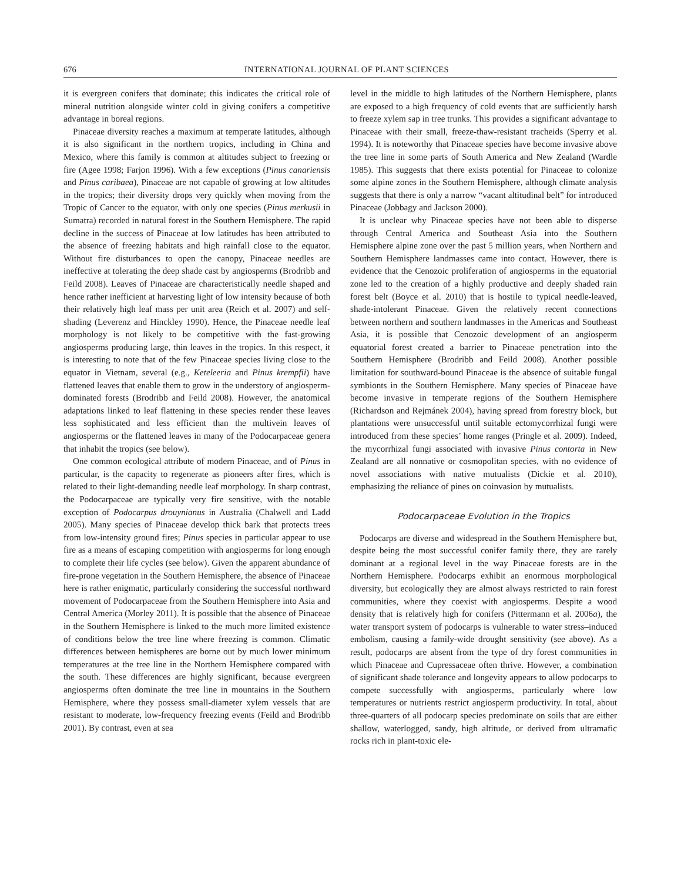676 INTERNATIONAL JOURNAL OF PLANT SCIENCES
it is evergreen conifers that dominate; this indicates the critical role of mineral nutrition alongside winter cold in giving conifers a competitive advantage in boreal regions.
Pinaceae diversity reaches a maximum at temperate latitudes, although it is also significant in the northern tropics, including in China and Mexico, where this family is common at altitudes subject to freezing or fire (Agee 1998; Farjon 1996). With a few exceptions (Pinus canariensis and Pinus caribaea), Pinaceae are not capable of growing at low altitudes in the tropics; their diversity drops very quickly when moving from the Tropic of Cancer to the equator, with only one species (Pinus merkusii in Sumatra) recorded in natural forest in the Southern Hemisphere. The rapid decline in the success of Pinaceae at low latitudes has been attributed to the absence of freezing habitats and high rainfall close to the equator. Without fire disturbances to open the canopy, Pinaceae needles are ineffective at tolerating the deep shade cast by angiosperms (Brodribb and Feild 2008). Leaves of Pinaceae are characteristically needle shaped and hence rather inefficient at harvesting light of low intensity because of both their relatively high leaf mass per unit area (Reich et al. 2007) and self-shading (Leverenz and Hinckley 1990). Hence, the Pinaceae needle leaf morphology is not likely to be competitive with the fast-growing angiosperms producing large, thin leaves in the tropics. In this respect, it is interesting to note that of the few Pinaceae species living close to the equator in Vietnam, several (e.g., Keteleeria and Pinus krempfii) have flattened leaves that enable them to grow in the understory of angiosperm-dominated forests (Brodribb and Feild 2008). However, the anatomical adaptations linked to leaf flattening in these species render these leaves less sophisticated and less efficient than the multivein leaves of angiosperms or the flattened leaves in many of the Podocarpaceae genera that inhabit the tropics (see below).
One common ecological attribute of modern Pinaceae, and of Pinus in particular, is the capacity to regenerate as pioneers after fires, which is related to their light-demanding needle leaf morphology. In sharp contrast, the Podocarpaceae are typically very fire sensitive, with the notable exception of Podocarpus drouynianus in Australia (Chalwell and Ladd 2005). Many species of Pinaceae develop thick bark that protects trees from low-intensity ground fires; Pinus species in particular appear to use fire as a means of escaping competition with angiosperms for long enough to complete their life cycles (see below). Given the apparent abundance of fire-prone vegetation in the Southern Hemisphere, the absence of Pinaceae here is rather enigmatic, particularly considering the successful northward movement of Podocarpaceae from the Southern Hemisphere into Asia and Central America (Morley 2011). It is possible that the absence of Pinaceae in the Southern Hemisphere is linked to the much more limited existence of conditions below the tree line where freezing is common. Climatic differences between hemispheres are borne out by much lower minimum temperatures at the tree line in the Northern Hemisphere compared with the south. These differences are highly significant, because evergreen angiosperms often dominate the tree line in mountains in the Southern Hemisphere, where they possess small-diameter xylem vessels that are resistant to moderate, low-frequency freezing events (Feild and Brodribb 2001). By contrast, even at sea
level in the middle to high latitudes of the Northern Hemisphere, plants are exposed to a high frequency of cold events that are sufficiently harsh to freeze xylem sap in tree trunks. This provides a significant advantage to Pinaceae with their small, freeze-thaw-resistant tracheids (Sperry et al. 1994). It is noteworthy that Pinaceae species have become invasive above the tree line in some parts of South America and New Zealand (Wardle 1985). This suggests that there exists potential for Pinaceae to colonize some alpine zones in the Southern Hemisphere, although climate analysis suggests that there is only a narrow “vacant altitudinal belt” for introduced Pinaceae (Jobbagy and Jackson 2000).
It is unclear why Pinaceae species have not been able to disperse through Central America and Southeast Asia into the Southern Hemisphere alpine zone over the past 5 million years, when Northern and Southern Hemisphere landmasses came into contact. However, there is evidence that the Cenozoic proliferation of angiosperms in the equatorial zone led to the creation of a highly productive and deeply shaded rain forest belt (Boyce et al. 2010) that is hostile to typical needle-leaved, shade-intolerant Pinaceae. Given the relatively recent connections between northern and southern landmasses in the Americas and Southeast Asia, it is possible that Cenozoic development of an angiosperm equatorial forest created a barrier to Pinaceae penetration into the Southern Hemisphere (Brodribb and Feild 2008). Another possible limitation for southward-bound Pinaceae is the absence of suitable fungal symbionts in the Southern Hemisphere. Many species of Pinaceae have become invasive in temperate regions of the Southern Hemisphere (Richardson and Rejmánek 2004), having spread from forestry block, but plantations were unsuccessful until suitable ectomycorrhizal fungi were introduced from these species’ home ranges (Pringle et al. 2009). Indeed, the mycorrhizal fungi associated with invasive Pinus contorta in New Zealand are all nonnative or cosmopolitan species, with no evidence of novel associations with native mutualists (Dickie et al. 2010), emphasizing the reliance of pines on coinvasion by mutualists.
Podocarpaceae Evolution in the Tropics
Podocarps are diverse and widespread in the Southern Hemisphere but, despite being the most successful conifer family there, they are rarely dominant at a regional level in the way Pinaceae forests are in the Northern Hemisphere. Podocarps exhibit an enormous morphological diversity, but ecologically they are almost always restricted to rain forest communities, where they coexist with angiosperms. Despite a wood density that is relatively high for conifers (Pittermann et al. 2006a), the water transport system of podocarps is vulnerable to water stress–induced embolism, causing a family-wide drought sensitivity (see above). As a result, podocarps are absent from the type of dry forest communities in which Pinaceae and Cupressaceae often thrive. However, a combination of significant shade tolerance and longevity appears to allow podocarps to compete successfully with angiosperms, particularly where low temperatures or nutrients restrict angiosperm productivity. In total, about three-quarters of all podocarp species predominate on soils that are either shallow, waterlogged, sandy, high altitude, or derived from ultramafic rocks rich in plant-toxic ele-